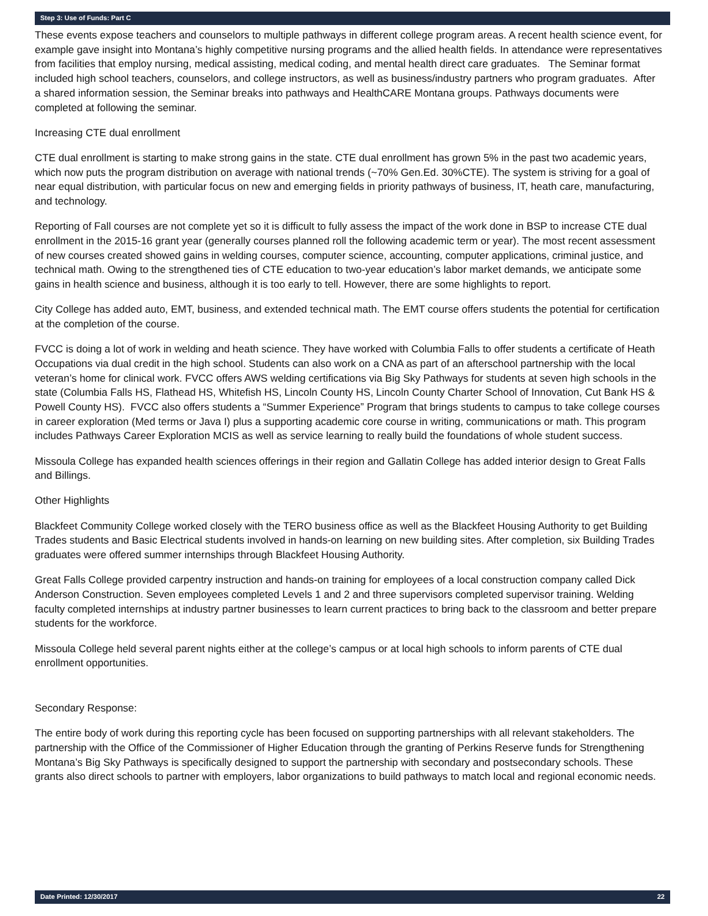Step 3: Use of Funds: Part C
These events expose teachers and counselors to multiple pathways in different college program areas. A recent health science event, for example gave insight into Montana’s highly competitive nursing programs and the allied health fields. In attendance were representatives from facilities that employ nursing, medical assisting, medical coding, and mental health direct care graduates. The Seminar format included high school teachers, counselors, and college instructors, as well as business/industry partners who program graduates. After a shared information session, the Seminar breaks into pathways and HealthCARE Montana groups. Pathways documents were completed at following the seminar.
Increasing CTE dual enrollment
CTE dual enrollment is starting to make strong gains in the state. CTE dual enrollment has grown 5% in the past two academic years, which now puts the program distribution on average with national trends (~70% Gen.Ed. 30%CTE). The system is striving for a goal of near equal distribution, with particular focus on new and emerging fields in priority pathways of business, IT, heath care, manufacturing, and technology.
Reporting of Fall courses are not complete yet so it is difficult to fully assess the impact of the work done in BSP to increase CTE dual enrollment in the 2015-16 grant year (generally courses planned roll the following academic term or year). The most recent assessment of new courses created showed gains in welding courses, computer science, accounting, computer applications, criminal justice, and technical math. Owing to the strengthened ties of CTE education to two-year education’s labor market demands, we anticipate some gains in health science and business, although it is too early to tell. However, there are some highlights to report.
City College has added auto, EMT, business, and extended technical math. The EMT course offers students the potential for certification at the completion of the course.
FVCC is doing a lot of work in welding and heath science. They have worked with Columbia Falls to offer students a certificate of Heath Occupations via dual credit in the high school. Students can also work on a CNA as part of an afterschool partnership with the local veteran’s home for clinical work. FVCC offers AWS welding certifications via Big Sky Pathways for students at seven high schools in the state (Columbia Falls HS, Flathead HS, Whitefish HS, Lincoln County HS, Lincoln County Charter School of Innovation, Cut Bank HS & Powell County HS). FVCC also offers students a “Summer Experience” Program that brings students to campus to take college courses in career exploration (Med terms or Java I) plus a supporting academic core course in writing, communications or math. This program includes Pathways Career Exploration MCIS as well as service learning to really build the foundations of whole student success.
Missoula College has expanded health sciences offerings in their region and Gallatin College has added interior design to Great Falls and Billings.
Other Highlights
Blackfeet Community College worked closely with the TERO business office as well as the Blackfeet Housing Authority to get Building Trades students and Basic Electrical students involved in hands-on learning on new building sites. After completion, six Building Trades graduates were offered summer internships through Blackfeet Housing Authority.
Great Falls College provided carpentry instruction and hands-on training for employees of a local construction company called Dick Anderson Construction. Seven employees completed Levels 1 and 2 and three supervisors completed supervisor training. Welding faculty completed internships at industry partner businesses to learn current practices to bring back to the classroom and better prepare students for the workforce.
Missoula College held several parent nights either at the college’s campus or at local high schools to inform parents of CTE dual enrollment opportunities.
Secondary Response:
The entire body of work during this reporting cycle has been focused on supporting partnerships with all relevant stakeholders. The partnership with the Office of the Commissioner of Higher Education through the granting of Perkins Reserve funds for Strengthening Montana’s Big Sky Pathways is specifically designed to support the partnership with secondary and postsecondary schools. These grants also direct schools to partner with employers, labor organizations to build pathways to match local and regional economic needs.
Date Printed: 12/30/2017 22